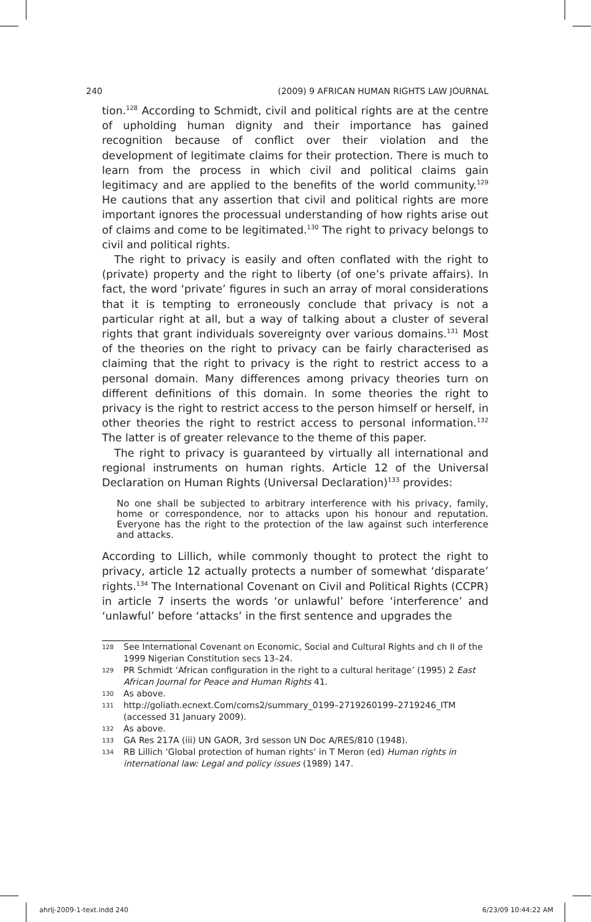240 (2009) 9 AFRICAN HUMAN RIGHTS LAW JOURNAL
tion.<sup>128</sup> According to Schmidt, civil and political rights are at the centre of upholding human dignity and their importance has gained recognition because of conflict over their violation and the development of legitimate claims for their protection. There is much to learn from the process in which civil and political claims gain legitimacy and are applied to the benefits of the world community.<sup>129</sup> He cautions that any assertion that civil and political rights are more important ignores the processual understanding of how rights arise out of claims and come to be legitimated.<sup>130</sup> The right to privacy belongs to civil and political rights.
The right to privacy is easily and often conflated with the right to (private) property and the right to liberty (of one’s private affairs). In fact, the word ‘private’ figures in such an array of moral considerations that it is tempting to erroneously conclude that privacy is not a particular right at all, but a way of talking about a cluster of several rights that grant individuals sovereignty over various domains.<sup>131</sup> Most of the theories on the right to privacy can be fairly characterised as claiming that the right to privacy is the right to restrict access to a personal domain. Many differences among privacy theories turn on different definitions of this domain. In some theories the right to privacy is the right to restrict access to the person himself or herself, in other theories the right to restrict access to personal information.<sup>132</sup> The latter is of greater relevance to the theme of this paper.
The right to privacy is guaranteed by virtually all international and regional instruments on human rights. Article 12 of the Universal Declaration on Human Rights (Universal Declaration)<sup>133</sup> provides:
No one shall be subjected to arbitrary interference with his privacy, family, home or correspondence, nor to attacks upon his honour and reputation. Everyone has the right to the protection of the law against such interference and attacks.
According to Lillich, while commonly thought to protect the right to privacy, article 12 actually protects a number of somewhat ‘disparate’ rights.<sup>134</sup> The International Covenant on Civil and Political Rights (CCPR) in article 7 inserts the words ‘or unlawful’ before ‘interference’ and ‘unlawful’ before ‘attacks’ in the first sentence and upgrades the
128 See International Covenant on Economic, Social and Cultural Rights and ch II of the 1999 Nigerian Constitution secs 13–24.
129 PR Schmidt ‘African configuration in the right to a cultural heritage’ (1995) 2 East African Journal for Peace and Human Rights 41.
130 As above.
131 http://goliath.ecnext.Com/coms2/summary_0199–2719260199–2719246_ITM (accessed 31 January 2009).
132 As above.
133 GA Res 217A (iii) UN GAOR, 3rd sesson UN Doc A/RES/810 (1948).
134 RB Lillich ‘Global protection of human rights’ in T Meron (ed) Human rights in international law: Legal and policy issues (1989) 147.
ahrlj-2009-1-text.indd 240 6/23/09 10:44:22 AM